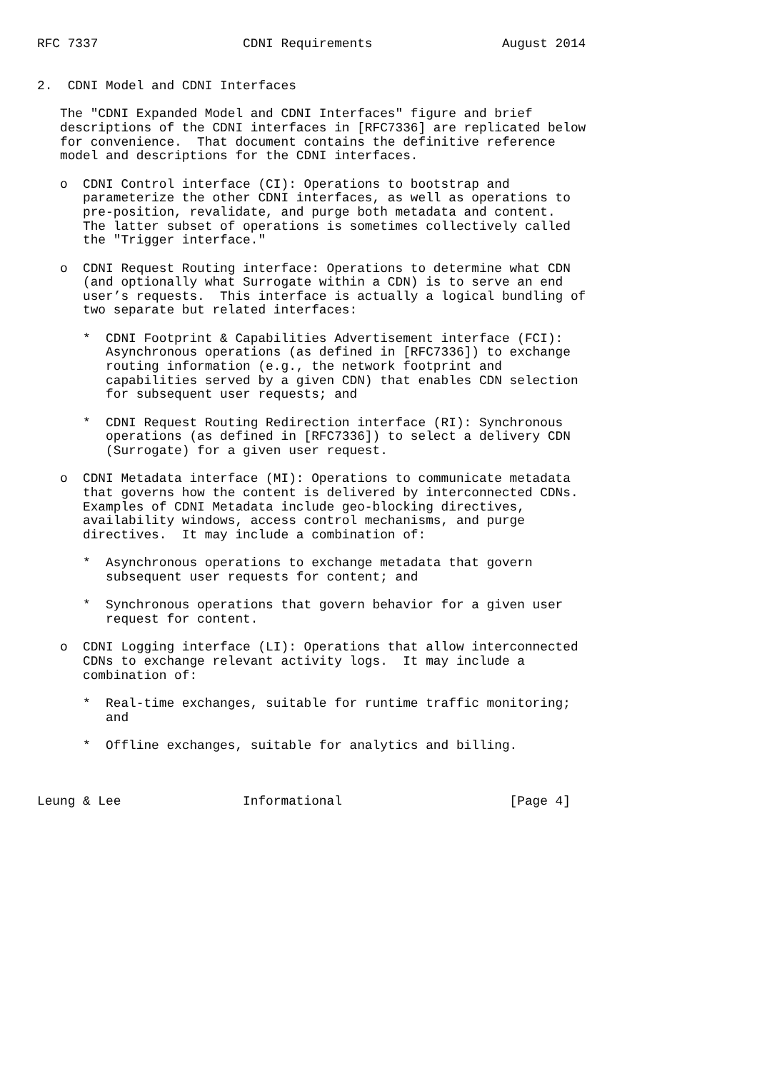RFC 7337                   CDNI Requirements                 August 2014


2.  CDNI Model and CDNI Interfaces

   The "CDNI Expanded Model and CDNI Interfaces" figure and brief
   descriptions of the CDNI interfaces in [RFC7336] are replicated below
   for convenience.  That document contains the definitive reference
   model and descriptions for the CDNI interfaces.

   o  CDNI Control interface (CI): Operations to bootstrap and
      parameterize the other CDNI interfaces, as well as operations to
      pre-position, revalidate, and purge both metadata and content.
      The latter subset of operations is sometimes collectively called
      the "Trigger interface."

   o  CDNI Request Routing interface: Operations to determine what CDN
      (and optionally what Surrogate within a CDN) is to serve an end
      user’s requests.  This interface is actually a logical bundling of
      two separate but related interfaces:

      *  CDNI Footprint & Capabilities Advertisement interface (FCI):
         Asynchronous operations (as defined in [RFC7336]) to exchange
         routing information (e.g., the network footprint and
         capabilities served by a given CDN) that enables CDN selection
         for subsequent user requests; and

      *  CDNI Request Routing Redirection interface (RI): Synchronous
         operations (as defined in [RFC7336]) to select a delivery CDN
         (Surrogate) for a given user request.

   o  CDNI Metadata interface (MI): Operations to communicate metadata
      that governs how the content is delivered by interconnected CDNs.
      Examples of CDNI Metadata include geo-blocking directives,
      availability windows, access control mechanisms, and purge
      directives.  It may include a combination of:

      *  Asynchronous operations to exchange metadata that govern
         subsequent user requests for content; and

      *  Synchronous operations that govern behavior for a given user
         request for content.

   o  CDNI Logging interface (LI): Operations that allow interconnected
      CDNs to exchange relevant activity logs.  It may include a
      combination of:

      *  Real-time exchanges, suitable for runtime traffic monitoring;
         and

      *  Offline exchanges, suitable for analytics and billing.



Leung & Lee                Informational                      [Page 4]